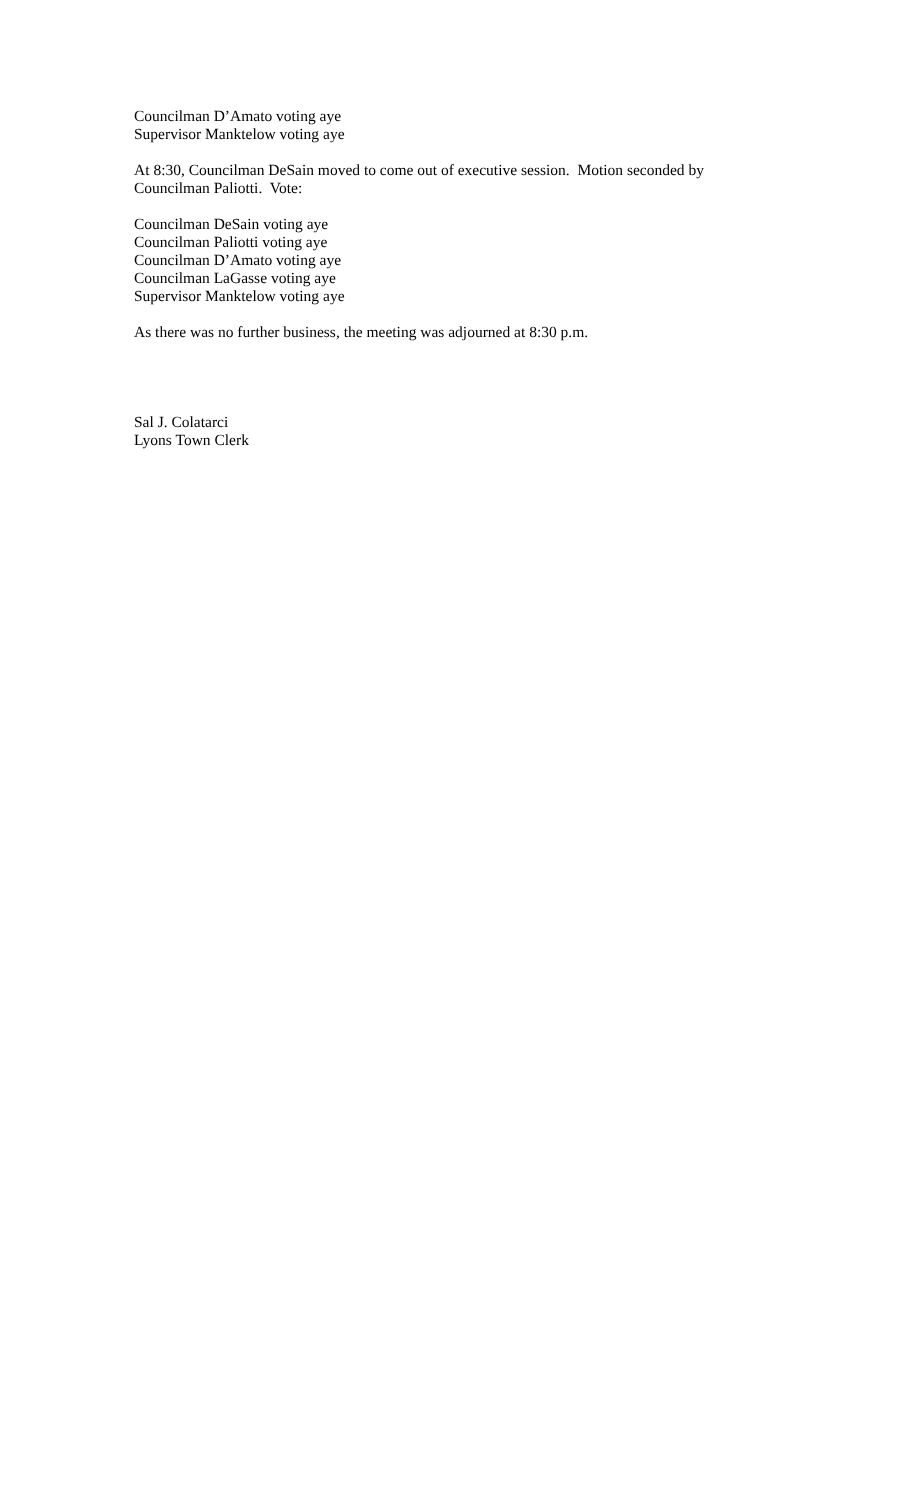Councilman D’Amato voting aye
Supervisor Manktelow voting aye
At 8:30, Councilman DeSain moved to come out of executive session. Motion seconded by
Councilman Paliotti. Vote:
Councilman DeSain voting aye
Councilman Paliotti voting aye
Councilman D’Amato voting aye
Councilman LaGasse voting aye
Supervisor Manktelow voting aye
As there was no further business, the meeting was adjourned at 8:30 p.m.
Sal J. Colatarci
Lyons Town Clerk